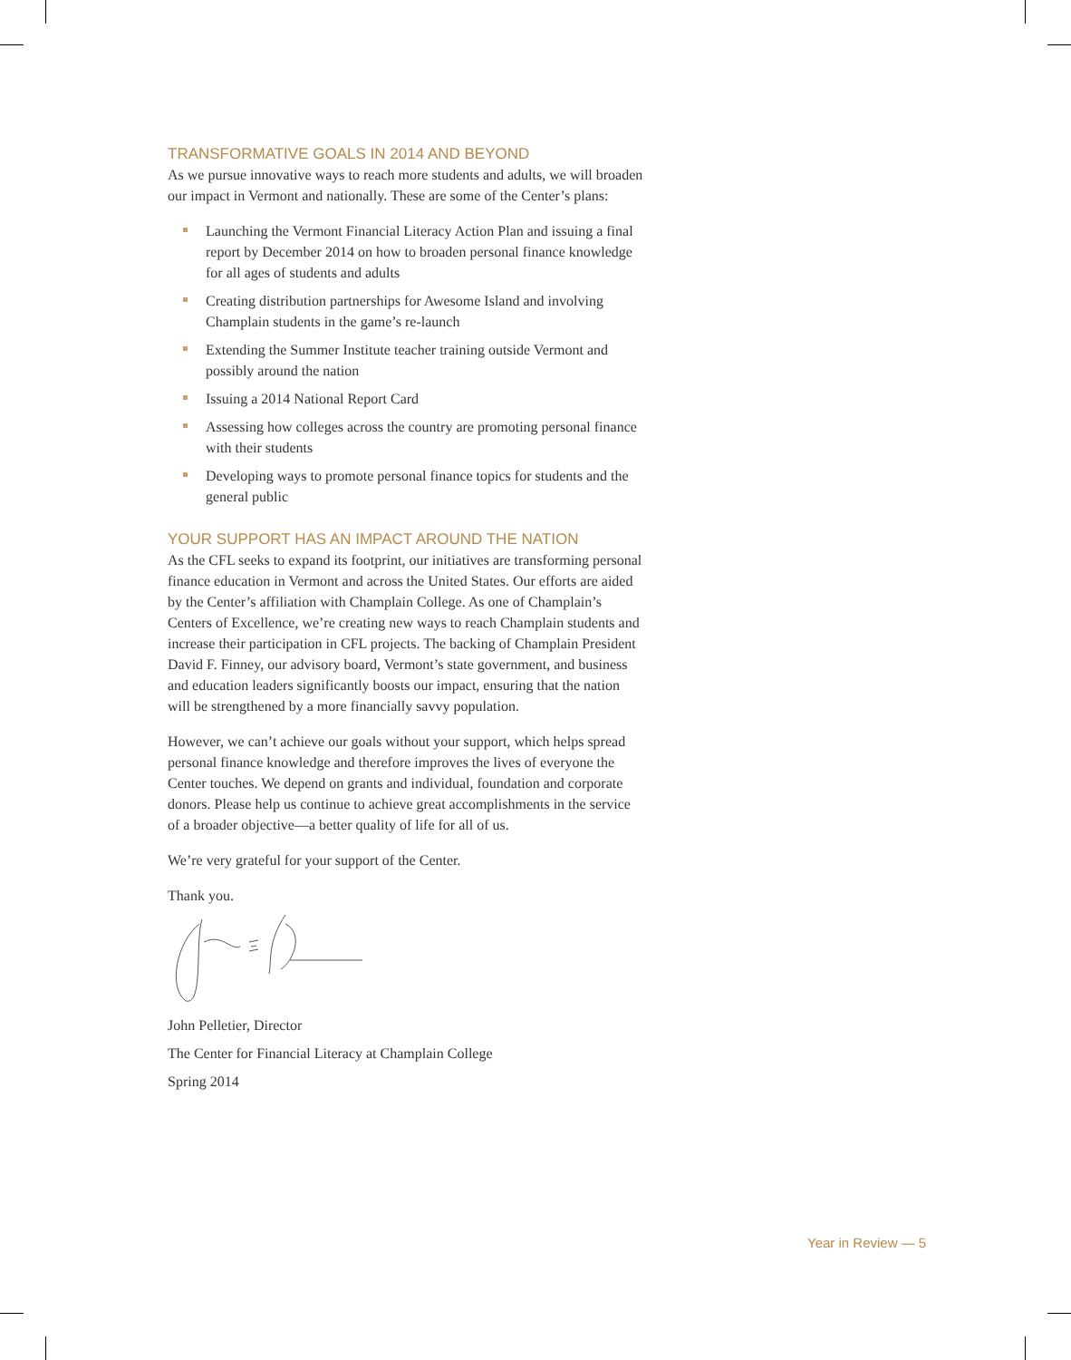TRANSFORMATIVE GOALS IN 2014 AND BEYOND
As we pursue innovative ways to reach more students and adults, we will broaden our impact in Vermont and nationally. These are some of the Center’s plans:
Launching the Vermont Financial Literacy Action Plan and issuing a final report by December 2014 on how to broaden personal finance knowledge for all ages of students and adults
Creating distribution partnerships for Awesome Island and involving Champlain students in the game’s re-launch
Extending the Summer Institute teacher training outside Vermont and possibly around the nation
Issuing a 2014 National Report Card
Assessing how colleges across the country are promoting personal finance with their students
Developing ways to promote personal finance topics for students and the general public
YOUR SUPPORT HAS AN IMPACT AROUND THE NATION
As the CFL seeks to expand its footprint, our initiatives are transforming personal finance education in Vermont and across the United States. Our efforts are aided by the Center’s affiliation with Champlain College. As one of Champlain’s Centers of Excellence, we’re creating new ways to reach Champlain students and increase their participation in CFL projects. The backing of Champlain President David F. Finney, our advisory board, Vermont’s state government, and business and education leaders significantly boosts our impact, ensuring that the nation will be strengthened by a more financially savvy population.
However, we can’t achieve our goals without your support, which helps spread personal finance knowledge and therefore improves the lives of everyone the Center touches. We depend on grants and individual, foundation and corporate donors. Please help us continue to achieve great accomplishments in the service of a broader objective—a better quality of life for all of us.
We’re very grateful for your support of the Center.
Thank you.
John Pelletier, Director
The Center for Financial Literacy at Champlain College
Spring 2014
Year in Review — 5